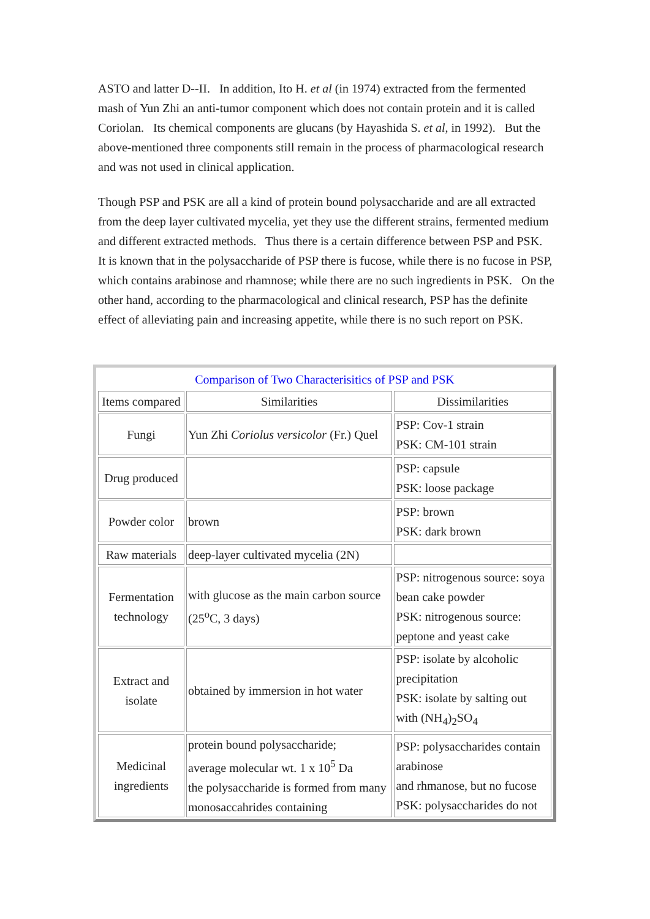ASTO and latter D--II. In addition, Ito H. et al (in 1974) extracted from the fermented mash of Yun Zhi an anti-tumor component which does not contain protein and it is called Coriolan. Its chemical components are glucans (by Hayashida S. et al, in 1992). But the above-mentioned three components still remain in the process of pharmacological research and was not used in clinical application.
Though PSP and PSK are all a kind of protein bound polysaccharide and are all extracted from the deep layer cultivated mycelia, yet they use the different strains, fermented medium and different extracted methods. Thus there is a certain difference between PSP and PSK. It is known that in the polysaccharide of PSP there is fucose, while there is no fucose in PSP, which contains arabinose and rhamnose; while there are no such ingredients in PSK. On the other hand, according to the pharmacological and clinical research, PSP has the definite effect of alleviating pain and increasing appetite, while there is no such report on PSK.
| Comparison of Two Characterisitics of PSP and PSK | | |
| Items compared | Similarities | Dissimilarities |
| Fungi | Yun Zhi Coriolus versicolor (Fr.) Quel | PSP: Cov-1 strain PSK: CM-101 strain |
| Drug produced | | PSP: capsule PSK: loose package |
| Powder color | brown | PSP: brown PSK: dark brown |
| Raw materials | deep-layer cultivated mycelia (2N) | |
| Fermentation technology | with glucose as the main carbon source (25<sup>o</sup>C, 3 days) | PSP: nitrogenous source: soya bean cake powder PSK: nitrogenous source: peptone and yeast cake |
| Extract and isolate | obtained by immersion in hot water | PSP: isolate by alcoholic precipitation PSK: isolate by salting out with (NH<sub>4</sub>)<sub>2</sub>SO<sub>4</sub> |
| Medicinal ingredients | protein bound polysaccharide; average molecular wt. 1 x 10<sup>5</sup> Da the polysaccharide is formed from many monosaccahrides containing | PSP: polysaccharides contain arabinose and rhmanose, but no fucose PSK: polysaccharides do not |